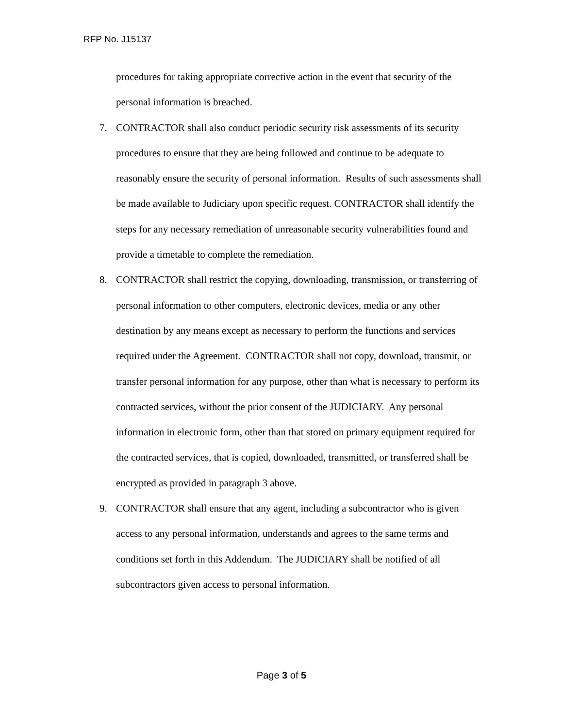RFP No. J15137
procedures for taking appropriate corrective action in the event that security of the personal information is breached.
7. CONTRACTOR shall also conduct periodic security risk assessments of its security procedures to ensure that they are being followed and continue to be adequate to reasonably ensure the security of personal information. Results of such assessments shall be made available to Judiciary upon specific request. CONTRACTOR shall identify the steps for any necessary remediation of unreasonable security vulnerabilities found and provide a timetable to complete the remediation.
8. CONTRACTOR shall restrict the copying, downloading, transmission, or transferring of personal information to other computers, electronic devices, media or any other destination by any means except as necessary to perform the functions and services required under the Agreement. CONTRACTOR shall not copy, download, transmit, or transfer personal information for any purpose, other than what is necessary to perform its contracted services, without the prior consent of the JUDICIARY. Any personal information in electronic form, other than that stored on primary equipment required for the contracted services, that is copied, downloaded, transmitted, or transferred shall be encrypted as provided in paragraph 3 above.
9. CONTRACTOR shall ensure that any agent, including a subcontractor who is given access to any personal information, understands and agrees to the same terms and conditions set forth in this Addendum. The JUDICIARY shall be notified of all subcontractors given access to personal information.
Page 3 of 5